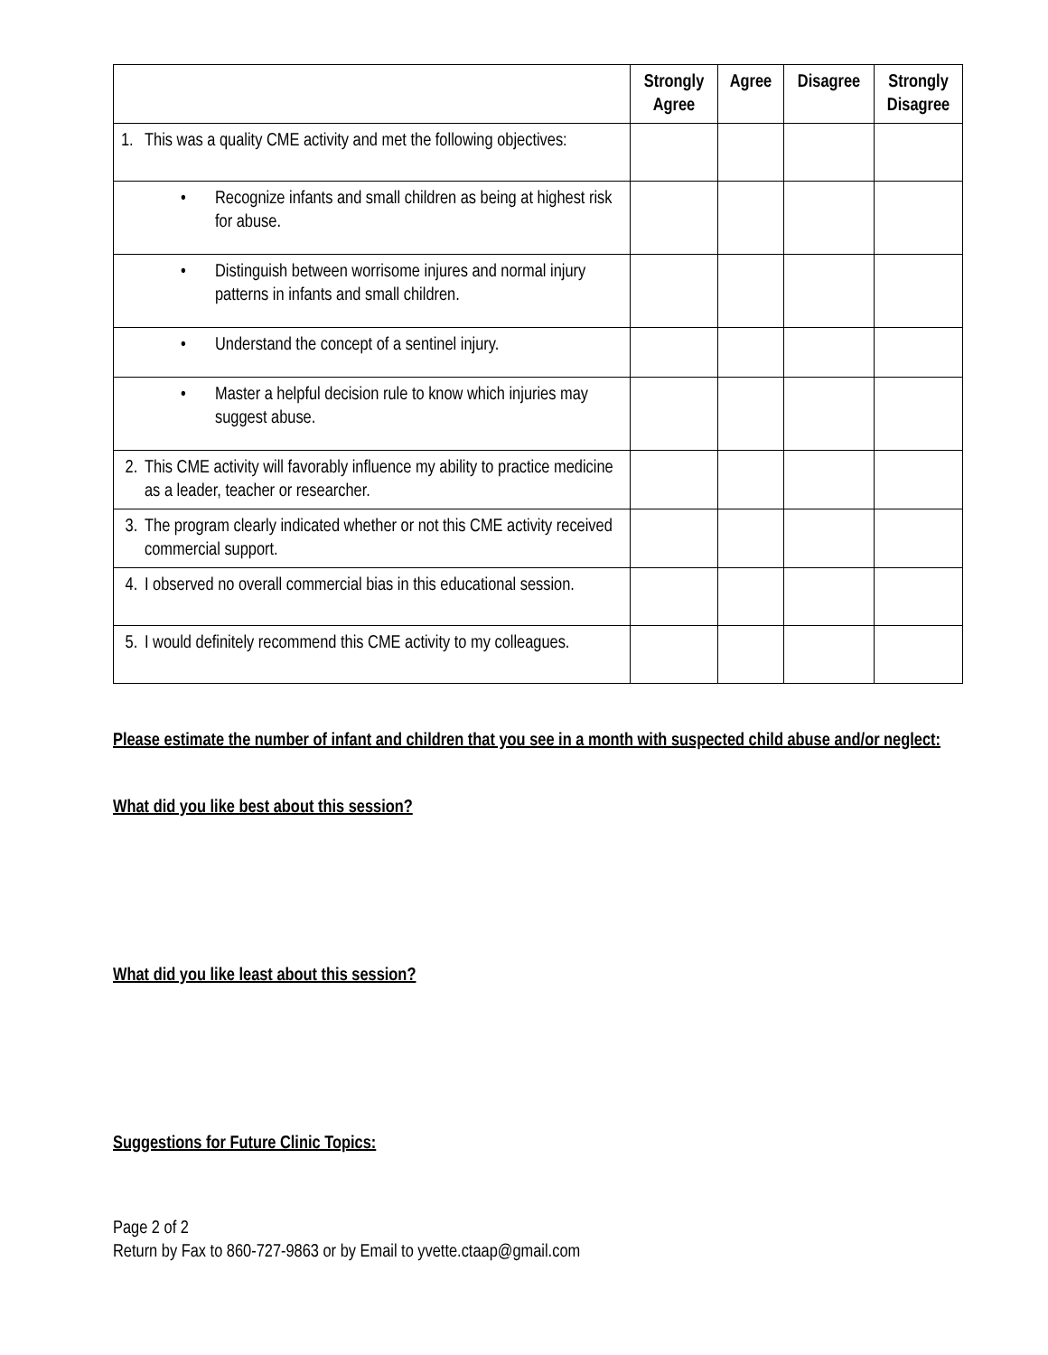| | Strongly Agree | Agree | Disagree | Strongly Disagree |
| --- | --- | --- | --- | --- |
| 1. This was a quality CME activity and met the following objectives: | | | | |
| • Recognize infants and small children as being at highest risk for abuse. | | | | |
| • Distinguish between worrisome injures and normal injury patterns in infants and small children. | | | | |
| • Understand the concept of a sentinel injury. | | | | |
| • Master a helpful decision rule to know which injuries may suggest abuse. | | | | |
| 2. This CME activity will favorably influence my ability to practice medicine as a leader, teacher or researcher. | | | | |
| 3. The program clearly indicated whether or not this CME activity received commercial support. | | | | |
| 4. I observed no overall commercial bias in this educational session. | | | | |
| 5. I would definitely recommend this CME activity to my colleagues. | | | | |
Please estimate the number of infant and children that you see in a month with suspected child abuse and/or neglect:
What did you like best about this session?
What did you like least about this session?
Suggestions for Future Clinic Topics:
Page 2 of 2
Return by Fax to 860-727-9863 or by Email to yvette.ctaap@gmail.com